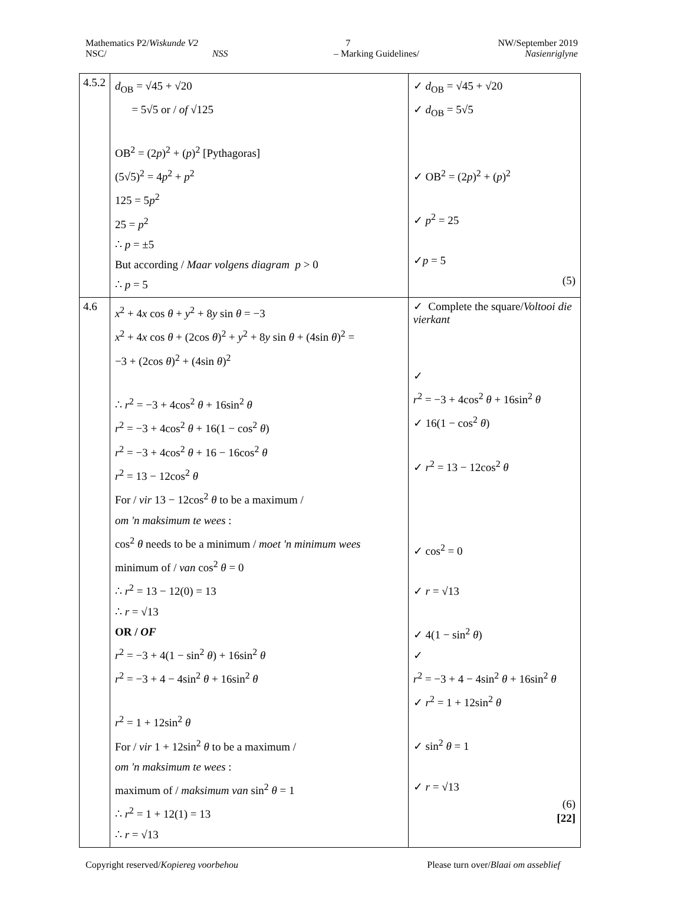Mathematics P2/Wiskunde V2 7 NW/September 2019
NSC/ NSS – Marking Guidelines/ Nasienriglyne
| 4.5.2 | d<sub>OB</sub> = √45 + √20 = 5√5 or / of √125 OB<sup>2</sup> = (2 p )<sup>2</sup> + ( p )<sup>2</sup> [Pythagoras] (5√5)<sup>2</sup> = 4 p<sup>2</sup> + p<sup>2</sup> 125 = 5 p<sup>2</sup> 25 = p<sup>2</sup> ∴ p = ±5 But according / Maar volgens diagram p > 0 ∴ p = 5 | ✓ d<sub>OB</sub> = √45 + √20 ✓ d<sub>OB</sub> = 5√5 ✓ OB<sup>2</sup> = (2 p )<sup>2</sup> + ( p )<sup>2</sup> ✓ p<sup>2</sup> = 25 ✓ p = 5 (5) |
| 4.6 | x<sup>2</sup> + 4 x cos θ + y<sup>2</sup> + 8 y sin θ = −3 x<sup>2</sup> + 4 x cos θ + (2cos θ )<sup>2</sup> + y<sup>2</sup> + 8 y sin θ + (4sin θ )<sup>2</sup> = −3 + (2cos θ )<sup>2</sup> + (4sin θ )<sup>2</sup> ∴ r<sup>2</sup> = −3 + 4cos<sup>2</sup> θ + 16sin<sup>2</sup> θ r<sup>2</sup> = −3 + 4cos<sup>2</sup> θ + 16(1 − cos<sup>2</sup> θ ) r<sup>2</sup> = −3 + 4cos<sup>2</sup> θ + 16 − 16cos<sup>2</sup> θ r<sup>2</sup> = 13 − 12cos<sup>2</sup> θ For / vir 13 − 12cos<sup>2</sup> θ to be a maximum / om 'n maksimum te wees : cos<sup>2</sup> θ needs to be a minimum / moet 'n minimum wees minimum of / van cos<sup>2</sup> θ = 0 ∴ r<sup>2</sup> = 13 − 12(0) = 13 ∴ r = √13 OR / OF r<sup>2</sup> = −3 + 4(1 − sin<sup>2</sup> θ ) + 16sin<sup>2</sup> θ r<sup>2</sup> = −3 + 4 − 4sin<sup>2</sup> θ + 16sin<sup>2</sup> θ r<sup>2</sup> = 1 + 12sin<sup>2</sup> θ For / vir 1 + 12sin<sup>2</sup> θ to be a maximum / om 'n maksimum te wees : maximum of / maksimum van sin<sup>2</sup> θ = 1 ∴ r<sup>2</sup> = 1 + 12(1) = 13 ∴ r = √13 | ✓ Complete the square/ Voltooi die vierkant ✓ r<sup>2</sup> = −3 + 4cos<sup>2</sup> θ + 16sin<sup>2</sup> θ ✓ 16(1 − cos<sup>2</sup> θ ) ✓ r<sup>2</sup> = 13 − 12cos<sup>2</sup> θ ✓ cos<sup>2</sup> = 0 ✓ r = √13 ✓ 4(1 − sin<sup>2</sup> θ ) ✓ r<sup>2</sup> = −3 + 4 − 4sin<sup>2</sup> θ + 16sin<sup>2</sup> θ ✓ r<sup>2</sup> = 1 + 12sin<sup>2</sup> θ ✓ sin<sup>2</sup> θ = 1 ✓ r = √13 (6) [22] |
Copyright reserved/Kopiereg voorbehou Please turn over/Blaai om asseblief